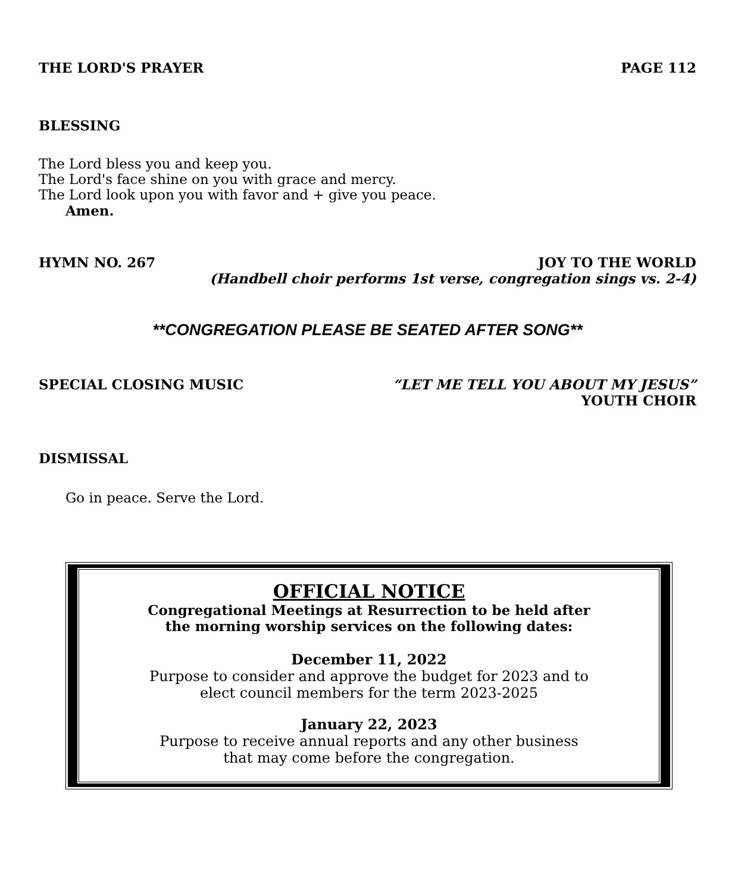THE LORD'S PRAYER PAGE 112
BLESSING
The Lord bless you and keep you.
The Lord's face shine on you with grace and mercy.
The Lord look upon you with favor and + give you peace.
Amen.
HYMN NO. 267 JOY TO THE WORLD
(Handbell choir performs 1st verse, congregation sings vs. 2-4)
**CONGREGATION PLEASE BE SEATED AFTER SONG**
SPECIAL CLOSING MUSIC “LET ME TELL YOU ABOUT MY JESUS”
YOUTH CHOIR
DISMISSAL
Go in peace. Serve the Lord.
OFFICIAL NOTICE
Congregational Meetings at Resurrection to be held after
the morning worship services on the following dates:
December 11, 2022
Purpose to consider and approve the budget for 2023 and to
elect council members for the term 2023-2025
January 22, 2023
Purpose to receive annual reports and any other business
that may come before the congregation.